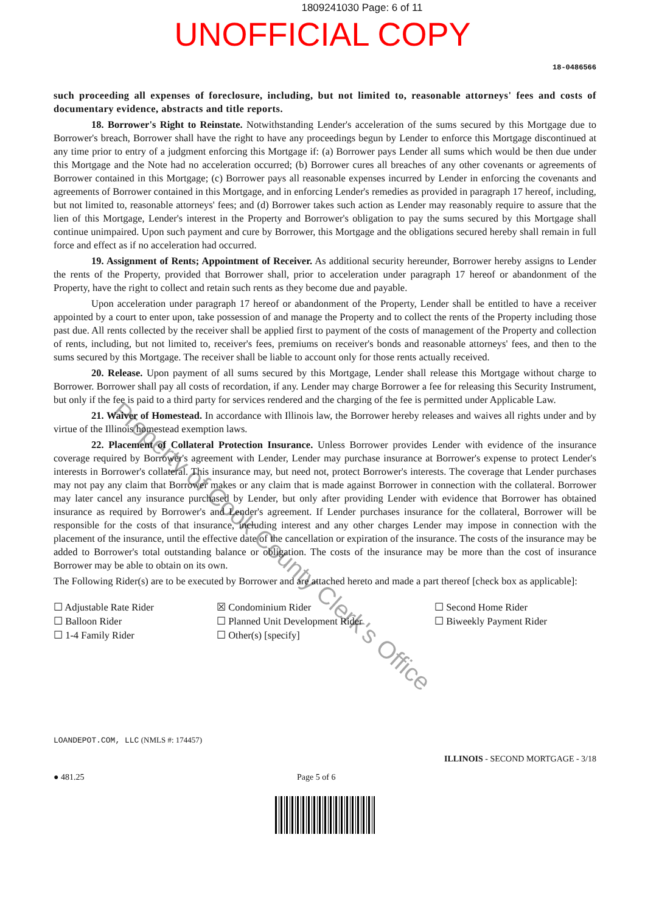1809241030 Page: 6 of 11
UNOFFICIAL COPY
18-0486566
such proceeding all expenses of foreclosure, including, but not limited to, reasonable attorneys' fees and costs of documentary evidence, abstracts and title reports.
18. Borrower's Right to Reinstate. Notwithstanding Lender's acceleration of the sums secured by this Mortgage due to Borrower's breach, Borrower shall have the right to have any proceedings begun by Lender to enforce this Mortgage discontinued at any time prior to entry of a judgment enforcing this Mortgage if: (a) Borrower pays Lender all sums which would be then due under this Mortgage and the Note had no acceleration occurred; (b) Borrower cures all breaches of any other covenants or agreements of Borrower contained in this Mortgage; (c) Borrower pays all reasonable expenses incurred by Lender in enforcing the covenants and agreements of Borrower contained in this Mortgage, and in enforcing Lender's remedies as provided in paragraph 17 hereof, including, but not limited to, reasonable attorneys' fees; and (d) Borrower takes such action as Lender may reasonably require to assure that the lien of this Mortgage, Lender's interest in the Property and Borrower's obligation to pay the sums secured by this Mortgage shall continue unimpaired. Upon such payment and cure by Borrower, this Mortgage and the obligations secured hereby shall remain in full force and effect as if no acceleration had occurred.
19. Assignment of Rents; Appointment of Receiver. As additional security hereunder, Borrower hereby assigns to Lender the rents of the Property, provided that Borrower shall, prior to acceleration under paragraph 17 hereof or abandonment of the Property, have the right to collect and retain such rents as they become due and payable.
Upon acceleration under paragraph 17 hereof or abandonment of the Property, Lender shall be entitled to have a receiver appointed by a court to enter upon, take possession of and manage the Property and to collect the rents of the Property including those past due. All rents collected by the receiver shall be applied first to payment of the costs of management of the Property and collection of rents, including, but not limited to, receiver's fees, premiums on receiver's bonds and reasonable attorneys' fees, and then to the sums secured by this Mortgage. The receiver shall be liable to account only for those rents actually received.
20. Release. Upon payment of all sums secured by this Mortgage, Lender shall release this Mortgage without charge to Borrower. Borrower shall pay all costs of recordation, if any. Lender may charge Borrower a fee for releasing this Security Instrument, but only if the fee is paid to a third party for services rendered and the charging of the fee is permitted under Applicable Law.
21. Waiver of Homestead. In accordance with Illinois law, the Borrower hereby releases and waives all rights under and by virtue of the Illinois homestead exemption laws.
22. Placement of Collateral Protection Insurance. Unless Borrower provides Lender with evidence of the insurance coverage required by Borrower's agreement with Lender, Lender may purchase insurance at Borrower's expense to protect Lender's interests in Borrower's collateral. This insurance may, but need not, protect Borrower's interests. The coverage that Lender purchases may not pay any claim that Borrower makes or any claim that is made against Borrower in connection with the collateral. Borrower may later cancel any insurance purchased by Lender, but only after providing Lender with evidence that Borrower has obtained insurance as required by Borrower's and Lender's agreement. If Lender purchases insurance for the collateral, Borrower will be responsible for the costs of that insurance, including interest and any other charges Lender may impose in connection with the placement of the insurance, until the effective date of the cancellation or expiration of the insurance. The costs of the insurance may be added to Borrower's total outstanding balance or obligation. The costs of the insurance may be more than the cost of insurance Borrower may be able to obtain on its own.
The Following Rider(s) are to be executed by Borrower and are attached hereto and made a part thereof [check box as applicable]:
☐ Adjustable Rate Rider
☐ Balloon Rider
☐ 1-4 Family Rider
☒ Condominium Rider
☐ Planned Unit Development Rider
☐ Other(s) [specify]
☐ Second Home Rider
☐ Biweekly Payment Rider
LOANDEPOT.COM, LLC (NMLS #: 174457)
ILLINOIS - SECOND MORTGAGE - 3/18
● 481.25 Page 5 of 6
Property of Cook County Clerk's Office